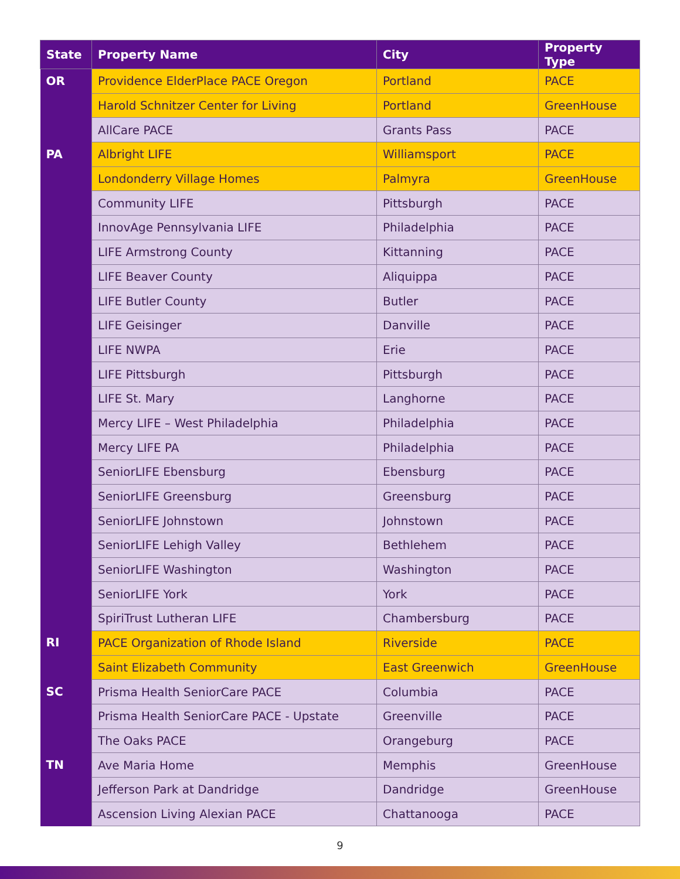| State | Property Name | City | Property Type |
| --- | --- | --- | --- |
| OR | Providence ElderPlace PACE Oregon | Portland | PACE |
| | Harold Schnitzer Center for Living | Portland | GreenHouse |
| | AllCare PACE | Grants Pass | PACE |
| PA | Albright LIFE | Williamsport | PACE |
| | Londonderry Village Homes | Palmyra | GreenHouse |
| | Community LIFE | Pittsburgh | PACE |
| | InnovAge Pennsylvania LIFE | Philadelphia | PACE |
| | LIFE Armstrong County | Kittanning | PACE |
| | LIFE Beaver County | Aliquippa | PACE |
| | LIFE Butler County | Butler | PACE |
| | LIFE Geisinger | Danville | PACE |
| | LIFE NWPA | Erie | PACE |
| | LIFE Pittsburgh | Pittsburgh | PACE |
| | LIFE St. Mary | Langhorne | PACE |
| | Mercy LIFE – West Philadelphia | Philadelphia | PACE |
| | Mercy LIFE PA | Philadelphia | PACE |
| | SeniorLIFE Ebensburg | Ebensburg | PACE |
| | SeniorLIFE Greensburg | Greensburg | PACE |
| | SeniorLIFE Johnstown | Johnstown | PACE |
| | SeniorLIFE Lehigh Valley | Bethlehem | PACE |
| | SeniorLIFE Washington | Washington | PACE |
| | SeniorLIFE York | York | PACE |
| | SpiriTrust Lutheran LIFE | Chambersburg | PACE |
| RI | PACE Organization of Rhode Island | Riverside | PACE |
| | Saint Elizabeth Community | East Greenwich | GreenHouse |
| SC | Prisma Health SeniorCare PACE | Columbia | PACE |
| | Prisma Health SeniorCare PACE - Upstate | Greenville | PACE |
| | The Oaks PACE | Orangeburg | PACE |
| TN | Ave Maria Home | Memphis | GreenHouse |
| | Jefferson Park at Dandridge | Dandridge | GreenHouse |
| | Ascension Living Alexian PACE | Chattanooga | PACE |
9